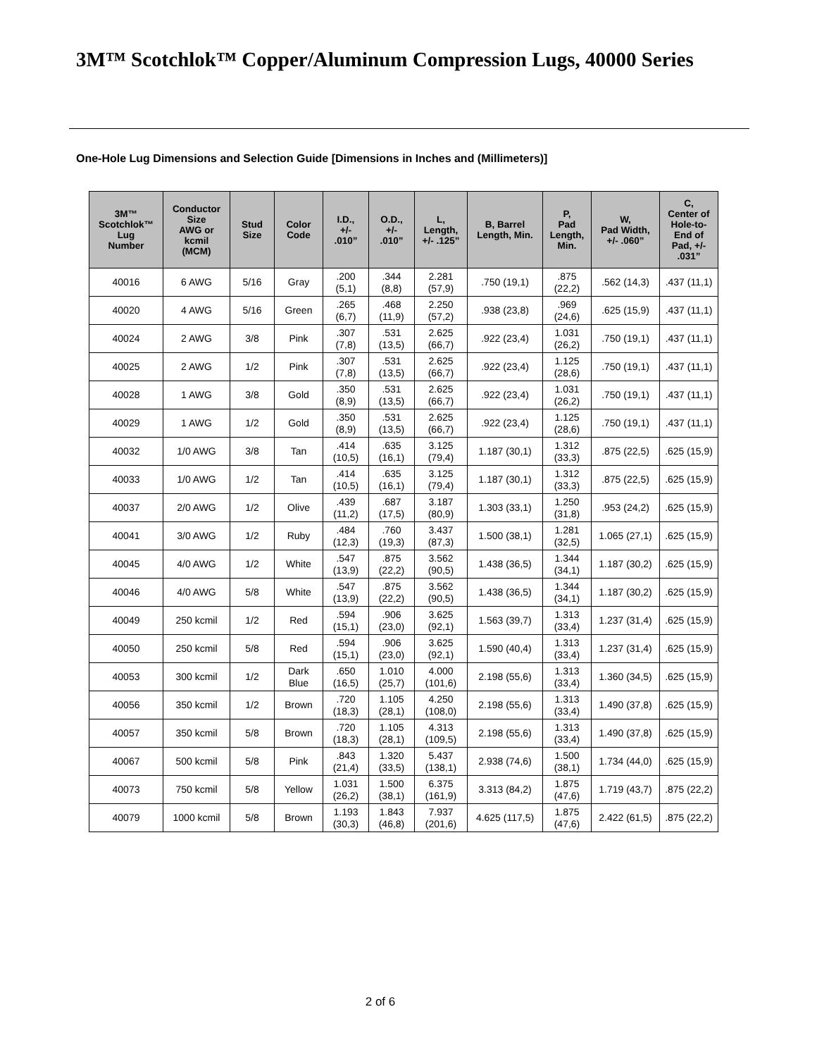3M™ Scotchlok™ Copper/Aluminum Compression Lugs, 40000 Series
One-Hole Lug Dimensions and Selection Guide [Dimensions in Inches and (Millimeters)]
| 3M™ Scotchlok™ Lug Number | Conductor Size AWG or kcmil (MCM) | Stud Size | Color Code | I.D., +/- .010” | O.D., +/- .010” | L, Length, +/- .125” | B, Barrel Length, Min. | P, Pad Length, Min. | W, Pad Width, +/- .060” | C, Center of Hole-to- End of Pad, +/- .031” |
| --- | --- | --- | --- | --- | --- | --- | --- | --- | --- | --- |
| 40016 | 6 AWG | 5/16 | Gray | .200 (5,1) | .344 (8,8) | 2.281 (57,9) | .750 (19,1) | .875 (22,2) | .562 (14,3) | .437 (11,1) |
| 40020 | 4 AWG | 5/16 | Green | .265 (6,7) | .468 (11,9) | 2.250 (57,2) | .938 (23,8) | .969 (24,6) | .625 (15,9) | .437 (11,1) |
| 40024 | 2 AWG | 3/8 | Pink | .307 (7,8) | .531 (13,5) | 2.625 (66,7) | .922 (23,4) | 1.031 (26,2) | .750 (19,1) | .437 (11,1) |
| 40025 | 2 AWG | 1/2 | Pink | .307 (7,8) | .531 (13,5) | 2.625 (66,7) | .922 (23,4) | 1.125 (28,6) | .750 (19,1) | .437 (11,1) |
| 40028 | 1 AWG | 3/8 | Gold | .350 (8,9) | .531 (13,5) | 2.625 (66,7) | .922 (23,4) | 1.031 (26,2) | .750 (19,1) | .437 (11,1) |
| 40029 | 1 AWG | 1/2 | Gold | .350 (8,9) | .531 (13,5) | 2.625 (66,7) | .922 (23,4) | 1.125 (28,6) | .750 (19,1) | .437 (11,1) |
| 40032 | 1/0 AWG | 3/8 | Tan | .414 (10,5) | .635 (16,1) | 3.125 (79,4) | 1.187 (30,1) | 1.312 (33,3) | .875 (22,5) | .625 (15,9) |
| 40033 | 1/0 AWG | 1/2 | Tan | .414 (10,5) | .635 (16,1) | 3.125 (79,4) | 1.187 (30,1) | 1.312 (33,3) | .875 (22,5) | .625 (15,9) |
| 40037 | 2/0 AWG | 1/2 | Olive | .439 (11,2) | .687 (17,5) | 3.187 (80,9) | 1.303 (33,1) | 1.250 (31,8) | .953 (24,2) | .625 (15,9) |
| 40041 | 3/0 AWG | 1/2 | Ruby | .484 (12,3) | .760 (19,3) | 3.437 (87,3) | 1.500 (38,1) | 1.281 (32,5) | 1.065 (27,1) | .625 (15,9) |
| 40045 | 4/0 AWG | 1/2 | White | .547 (13,9) | .875 (22,2) | 3.562 (90,5) | 1.438 (36,5) | 1.344 (34,1) | 1.187 (30,2) | .625 (15,9) |
| 40046 | 4/0 AWG | 5/8 | White | .547 (13,9) | .875 (22,2) | 3.562 (90,5) | 1.438 (36,5) | 1.344 (34,1) | 1.187 (30,2) | .625 (15,9) |
| 40049 | 250 kcmil | 1/2 | Red | .594 (15,1) | .906 (23,0) | 3.625 (92,1) | 1.563 (39,7) | 1.313 (33,4) | 1.237 (31,4) | .625 (15,9) |
| 40050 | 250 kcmil | 5/8 | Red | .594 (15,1) | .906 (23,0) | 3.625 (92,1) | 1.590 (40,4) | 1.313 (33,4) | 1.237 (31,4) | .625 (15,9) |
| 40053 | 300 kcmil | 1/2 | Dark Blue | .650 (16,5) | 1.010 (25,7) | 4.000 (101,6) | 2.198 (55,6) | 1.313 (33,4) | 1.360 (34,5) | .625 (15,9) |
| 40056 | 350 kcmil | 1/2 | Brown | .720 (18,3) | 1.105 (28,1) | 4.250 (108,0) | 2.198 (55,6) | 1.313 (33,4) | 1.490 (37,8) | .625 (15,9) |
| 40057 | 350 kcmil | 5/8 | Brown | .720 (18,3) | 1.105 (28,1) | 4.313 (109,5) | 2.198 (55,6) | 1.313 (33,4) | 1.490 (37,8) | .625 (15,9) |
| 40067 | 500 kcmil | 5/8 | Pink | .843 (21,4) | 1.320 (33,5) | 5.437 (138,1) | 2.938 (74,6) | 1.500 (38,1) | 1.734 (44,0) | .625 (15,9) |
| 40073 | 750 kcmil | 5/8 | Yellow | 1.031 (26,2) | 1.500 (38,1) | 6.375 (161,9) | 3.313 (84,2) | 1.875 (47,6) | 1.719 (43,7) | .875 (22,2) |
| 40079 | 1000 kcmil | 5/8 | Brown | 1.193 (30,3) | 1.843 (46,8) | 7.937 (201,6) | 4.625 (117,5) | 1.875 (47,6) | 2.422 (61,5) | .875 (22,2) |
2 of 6